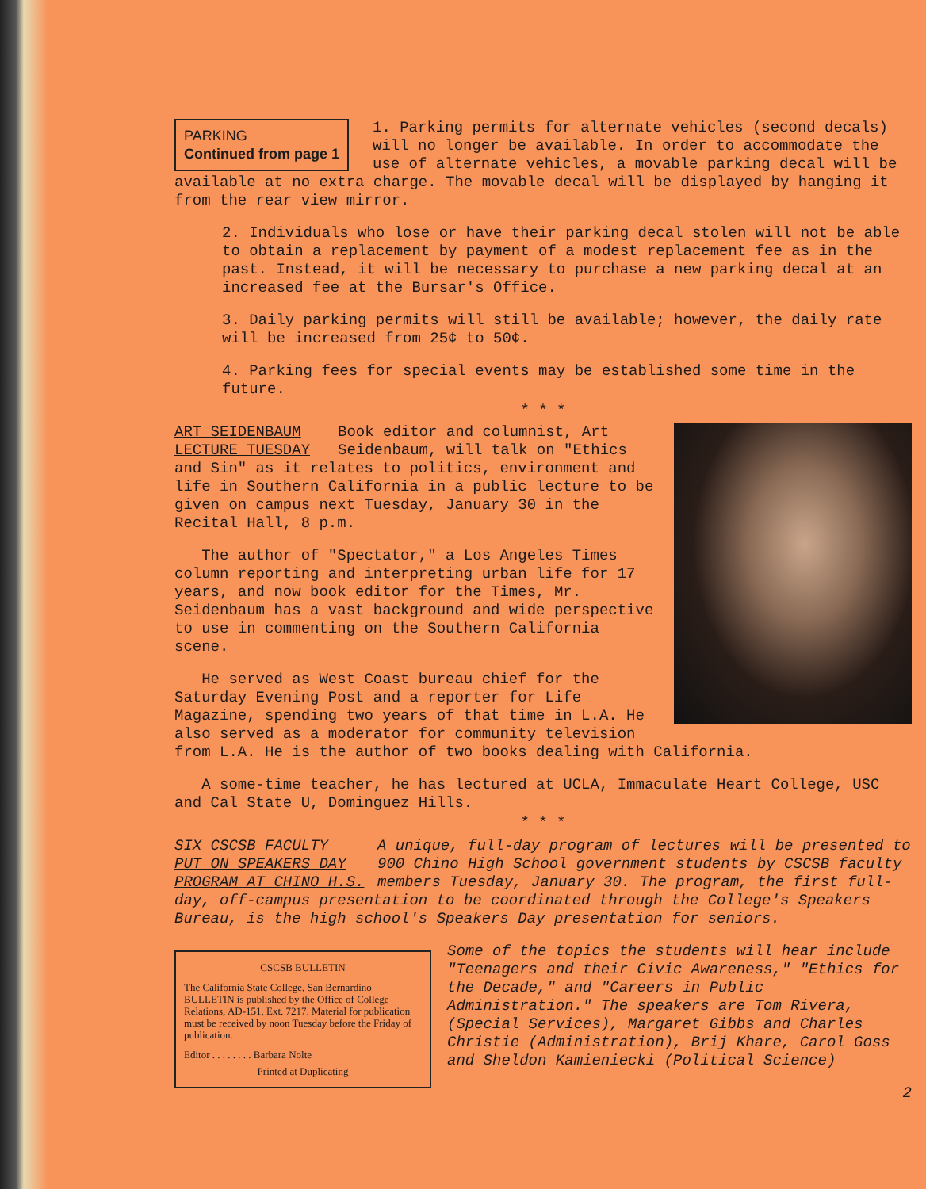PARKING
Continued from page 1
1. Parking permits for alternate vehicles (second decals) will no longer be available. In order to accommodate the use of alternate vehicles, a movable parking decal will be available at no extra charge. The movable decal will be displayed by hanging it from the rear view mirror.
2. Individuals who lose or have their parking decal stolen will not be able to obtain a replacement by payment of a modest replacement fee as in the past. Instead, it will be necessary to purchase a new parking decal at an increased fee at the Bursar's Office.
3. Daily parking permits will still be available; however, the daily rate will be increased from 25¢ to 50¢.
4. Parking fees for special events may be established some time in the future.
* * *
ART SEIDENBAUM
LECTURE TUESDAY
Book editor and columnist, Art Seidenbaum, will talk on "Ethics and Sin" as it relates to politics, environment and life in Southern California in a public lecture to be given on campus next Tuesday, January 30 in the Recital Hall, 8 p.m.
The author of "Spectator," a Los Angeles Times column reporting and interpreting urban life for 17 years, and now book editor for the Times, Mr. Seidenbaum has a vast background and wide perspective to use in commenting on the Southern California scene.
He served as West Coast bureau chief for the Saturday Evening Post and a reporter for Life Magazine, spending two years of that time in L.A. He also served as a moderator for community television from L.A. He is the author of two books dealing with California.
A some-time teacher, he has lectured at UCLA, Immaculate Heart College, USC and Cal State U, Dominguez Hills.
* * *
SIX CSCSB FACULTY
PUT ON SPEAKERS DAY
PROGRAM AT CHINO H.S.
A unique, full-day program of lectures will be presented to 900 Chino High School government students by CSCSB faculty members Tuesday, January 30. The program, the first full-day, off-campus presentation to be coordinated through the College's Speakers Bureau, is the high school's Speakers Day presentation for seniors.
CSCSB BULLETIN
The California State College, San Bernardino BULLETIN is published by the Office of College Relations, AD-151, Ext. 7217. Material for publication must be received by noon Tuesday before the Friday of publication.
Editor . . . . . . . . Barbara Nolte
Printed at Duplicating
Some of the topics the students will hear include "Teenagers and their Civic Awareness," "Ethics for the Decade," and "Careers in Public Administration." The speakers are Tom Rivera, (Special Services), Margaret Gibbs and Charles Christie (Administration), Brij Khare, Carol Goss and Sheldon Kamieniecki (Political Science)
2